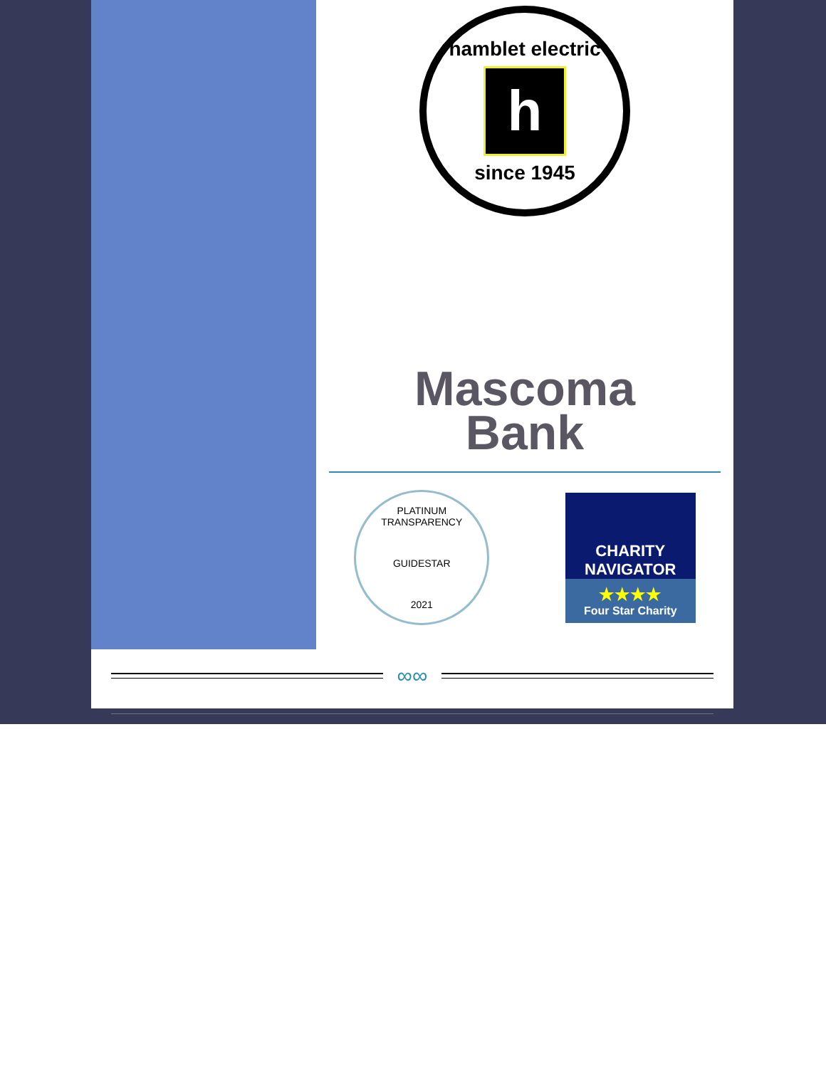hamblet electric
h
since 1945
Mascoma
Bank
PLATINUM TRANSPARENCY
GUIDESTAR
2021
CHARITY
NAVIGATOR
★★★★
Four Star Charity
∞∞